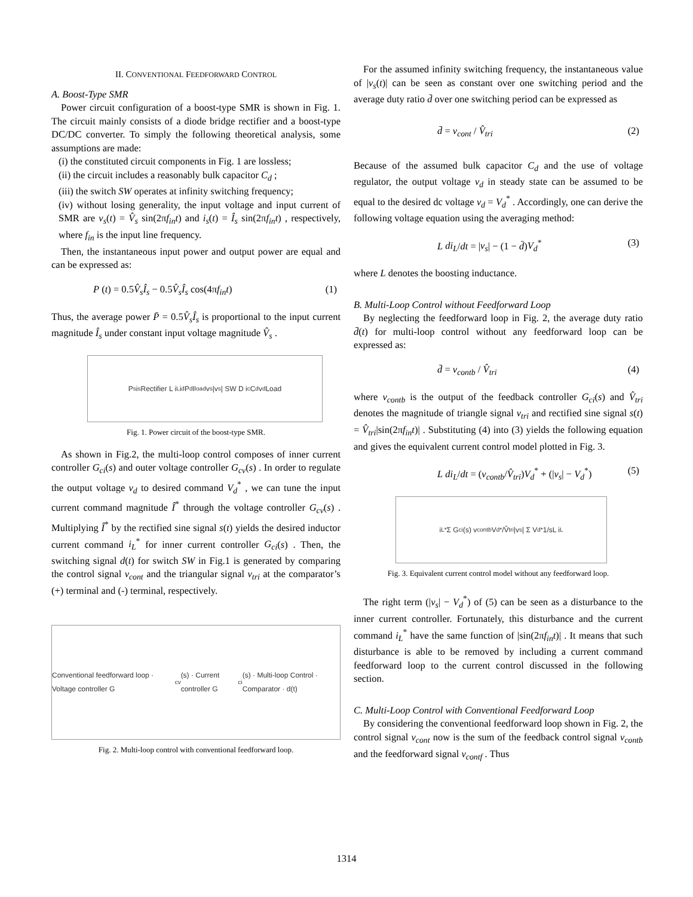II. CONVENTIONAL FEEDFORWARD CONTROL
A. Boost-Type SMR
Power circuit configuration of a boost-type SMR is shown in Fig. 1. The circuit mainly consists of a diode bridge rectifier and a boost-type DC/DC converter. To simply the following theoretical analysis, some assumptions are made:
(i) the constituted circuit components in Fig. 1 are lossless;
(ii) the circuit includes a reasonably bulk capacitor C<sub>d</sub> ;
(iii) the switch SW operates at infinity switching frequency;
(iv) without losing generality, the input voltage and input current of SMR are v<sub>s</sub>(t) = V̂<sub>s</sub> sin(2πf<sub>in</sub>t) and i<sub>s</sub>(t) = Î<sub>s</sub> sin(2πf<sub>in</sub>t) , respectively, where f<sub>in</sub> is the input line frequency.
Then, the instantaneous input power and output power are equal and can be expressed as:
P (t) = 0.5V̂<sub>s</sub>Î<sub>s</sub> − 0.5V̂<sub>s</sub>Î<sub>s</sub> cos(4πf<sub>in</sub>t) (1)
Thus, the average power P̄ = 0.5V̂<sub>s</sub>Î<sub>s</sub> is proportional to the input current magnitude Î<sub>s</sub> under constant input voltage magnitude V̂<sub>s</sub> .
P<sub>s</sub> i<sub>s</sub> Rectifier L i<sub>L</sub> i<sub>d</sub> P<sub>d</sub> I<sub>load</sub> v<sub>s</sub> |v<sub>s</sub>| SW D i<sub>c</sub> C<sub>d</sub> v<sub>d</sub> Load
Fig. 1. Power circuit of the boost-type SMR.
As shown in Fig.2, the multi-loop control composes of inner current controller G<sub>ci</sub>(s) and outer voltage controller G<sub>cv</sub>(s) . In order to regulate the output voltage v<sub>d</sub> to desired command V<sub>d</sub><sup>*</sup> , we can tune the input current command magnitude Î<sup>*</sup> through the voltage controller G<sub>cv</sub>(s) . Multiplying Î<sup>*</sup> by the rectified sine signal s(t) yields the desired inductor current command i<sub>L</sub><sup>*</sup> for inner current controller G<sub>ci</sub>(s) . Then, the switching signal d(t) for switch SW in Fig.1 is generated by comparing the control signal v<sub>cont</sub> and the triangular signal v<sub>tri</sub> at the comparator’s (+) terminal and (-) terminal, respectively.
Conventional feedforward loop · Voltage controller G<sub>cv</sub>(s) · Current controller G<sub>ci</sub>(s) · Multi-loop Control · Comparator · d(t)
Fig. 2. Multi-loop control with conventional feedforward loop.
For the assumed infinity switching frequency, the instantaneous value of |v<sub>s</sub>(t)| can be seen as constant over one switching period and the average duty ratio d̄ over one switching period can be expressed as
d̄ = v<sub>cont</sub> / V̂<sub>tri</sub> (2)
Because of the assumed bulk capacitor C<sub>d</sub> and the use of voltage regulator, the output voltage v<sub>d</sub> in steady state can be assumed to be equal to the desired dc voltage v<sub>d</sub> = V<sub>d</sub><sup>*</sup> . Accordingly, one can derive the following voltage equation using the averaging method:
L di<sub>L</sub>/dt = |v<sub>s</sub>| − (1 − d̄)V<sub>d</sub><sup>*</sup> (3)
where L denotes the boosting inductance.
B. Multi-Loop Control without Feedforward Loop
By neglecting the feedforward loop in Fig. 2, the average duty ratio d̄(t) for multi-loop control without any feedforward loop can be expressed as:
d̄ = v<sub>contb</sub> / V̂<sub>tri</sub> (4)
where v<sub>contb</sub> is the output of the feedback controller G<sub>ci</sub>(s) and V̂<sub>tri</sub> denotes the magnitude of triangle signal v<sub>tri</sub> and rectified sine signal s(t) = V̂<sub>tri</sub>|sin(2πf<sub>in</sub>t)| . Substituting (4) into (3) yields the following equation and gives the equivalent current control model plotted in Fig. 3.
L di<sub>L</sub>/dt = (v<sub>contb</sub>/V̂<sub>tri</sub>)V<sub>d</sub><sup>*</sup> + (|v<sub>s</sub>| − V<sub>d</sub><sup>*</sup>) (5)
i<sub>L</sub><sup>*</sup> Σ G<sub>ci</sub>(s) v<sub>contb</sub> V<sub>d</sub><sup>*</sup>/V̂<sub>tri</sub> |v<sub>s</sub>| Σ V<sub>d</sub><sup>*</sup> 1/sL i<sub>L</sub>
Fig. 3. Equivalent current control model without any feedforward loop.
The right term (|v<sub>s</sub>| − V<sub>d</sub><sup>*</sup>) of (5) can be seen as a disturbance to the inner current controller. Fortunately, this disturbance and the current command i<sub>L</sub><sup>*</sup> have the same function of |sin(2πf<sub>in</sub>t)| . It means that such disturbance is able to be removed by including a current command feedforward loop to the current control discussed in the following section.
C. Multi-Loop Control with Conventional Feedforward Loop
By considering the conventional feedforward loop shown in Fig. 2, the control signal v<sub>cont</sub> now is the sum of the feedback control signal v<sub>contb</sub> and the feedforward signal v<sub>contf</sub> . Thus
1314